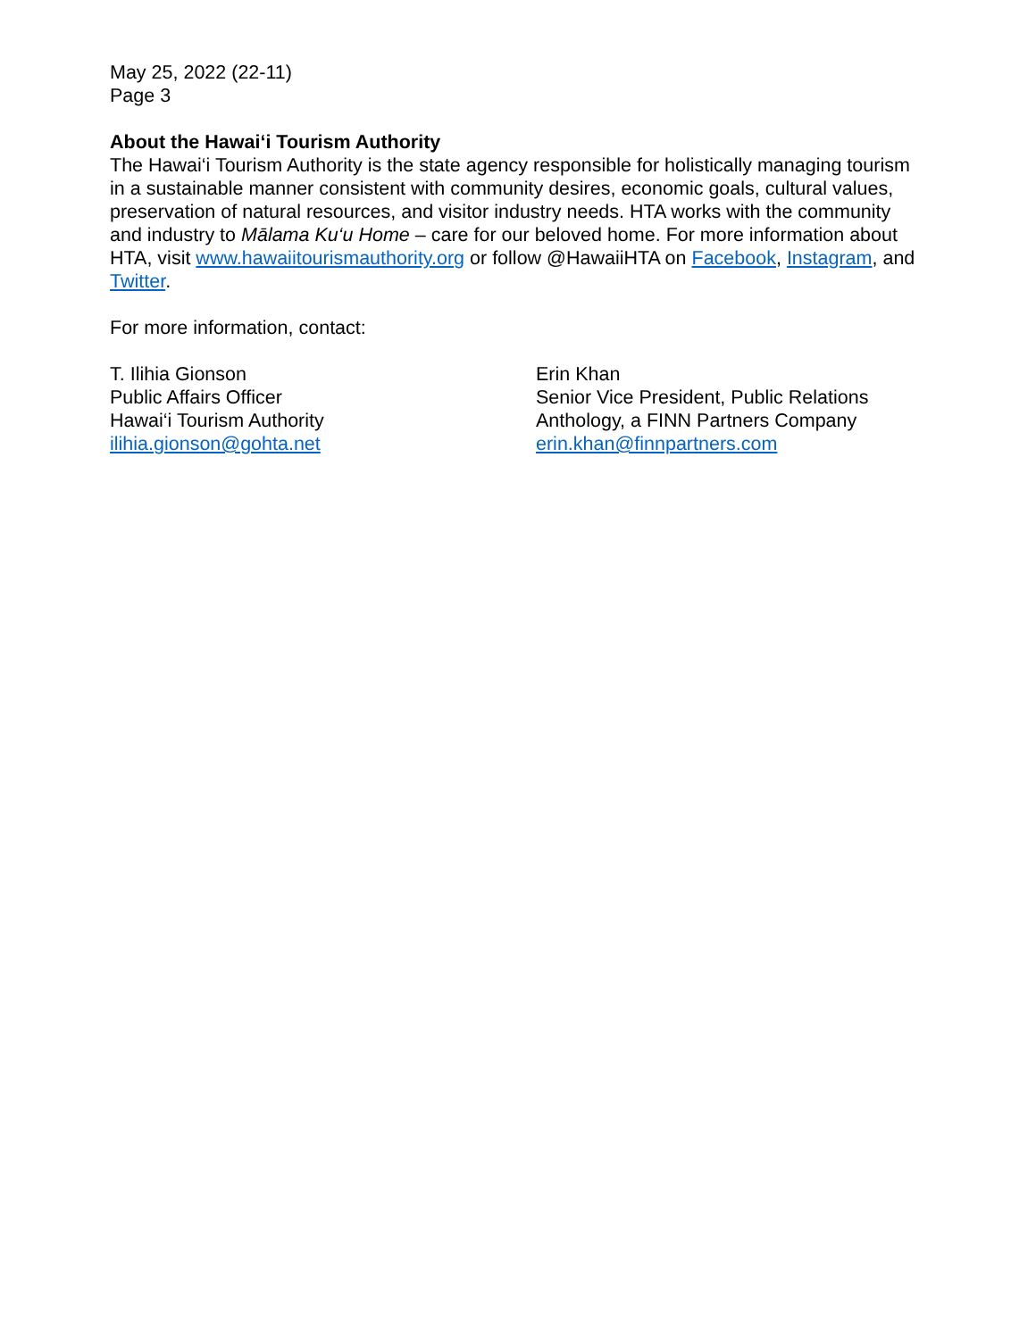May 25, 2022 (22-11)
Page 3
About the Hawai‘i Tourism Authority
The Hawai‘i Tourism Authority is the state agency responsible for holistically managing tourism in a sustainable manner consistent with community desires, economic goals, cultural values, preservation of natural resources, and visitor industry needs. HTA works with the community and industry to Mālama Ku‘u Home – care for our beloved home. For more information about HTA, visit www.hawaiitourismauthority.org or follow @HawaiiHTA on Facebook, Instagram, and Twitter.
For more information, contact:
T. Ilihia Gionson
Public Affairs Officer
Hawai‘i Tourism Authority
ilihia.gionson@gohta.net
Erin Khan
Senior Vice President, Public Relations
Anthology, a FINN Partners Company
erin.khan@finnpartners.com